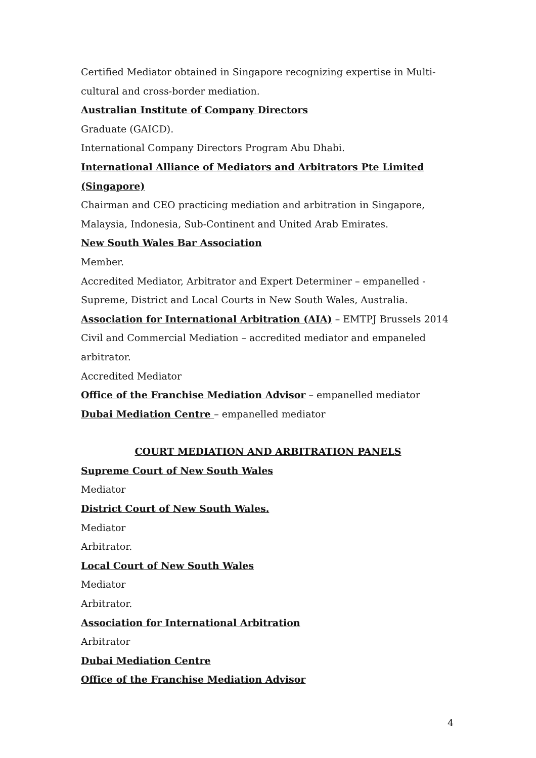Certified Mediator obtained in Singapore recognizing expertise in Multi-cultural and cross-border mediation.
Australian Institute of Company Directors
Graduate (GAICD).
International Company Directors Program Abu Dhabi.
International Alliance of Mediators and Arbitrators Pte Limited (Singapore)
Chairman and CEO practicing mediation and arbitration in Singapore, Malaysia, Indonesia, Sub-Continent and United Arab Emirates.
New South Wales Bar Association
Member.
Accredited Mediator, Arbitrator and Expert Determiner – empanelled - Supreme, District and Local Courts in New South Wales, Australia.
Association for International Arbitration (AIA) – EMTPJ Brussels 2014
Civil and Commercial Mediation – accredited mediator and empaneled arbitrator.
Accredited Mediator
Office of the Franchise Mediation Advisor – empanelled mediator
Dubai Mediation Centre – empanelled mediator
COURT MEDIATION AND ARBITRATION PANELS
Supreme Court of New South Wales
Mediator
District Court of New South Wales.
Mediator
Arbitrator.
Local Court of New South Wales
Mediator
Arbitrator.
Association for International Arbitration
Arbitrator
Dubai Mediation Centre
Office of the Franchise Mediation Advisor
4